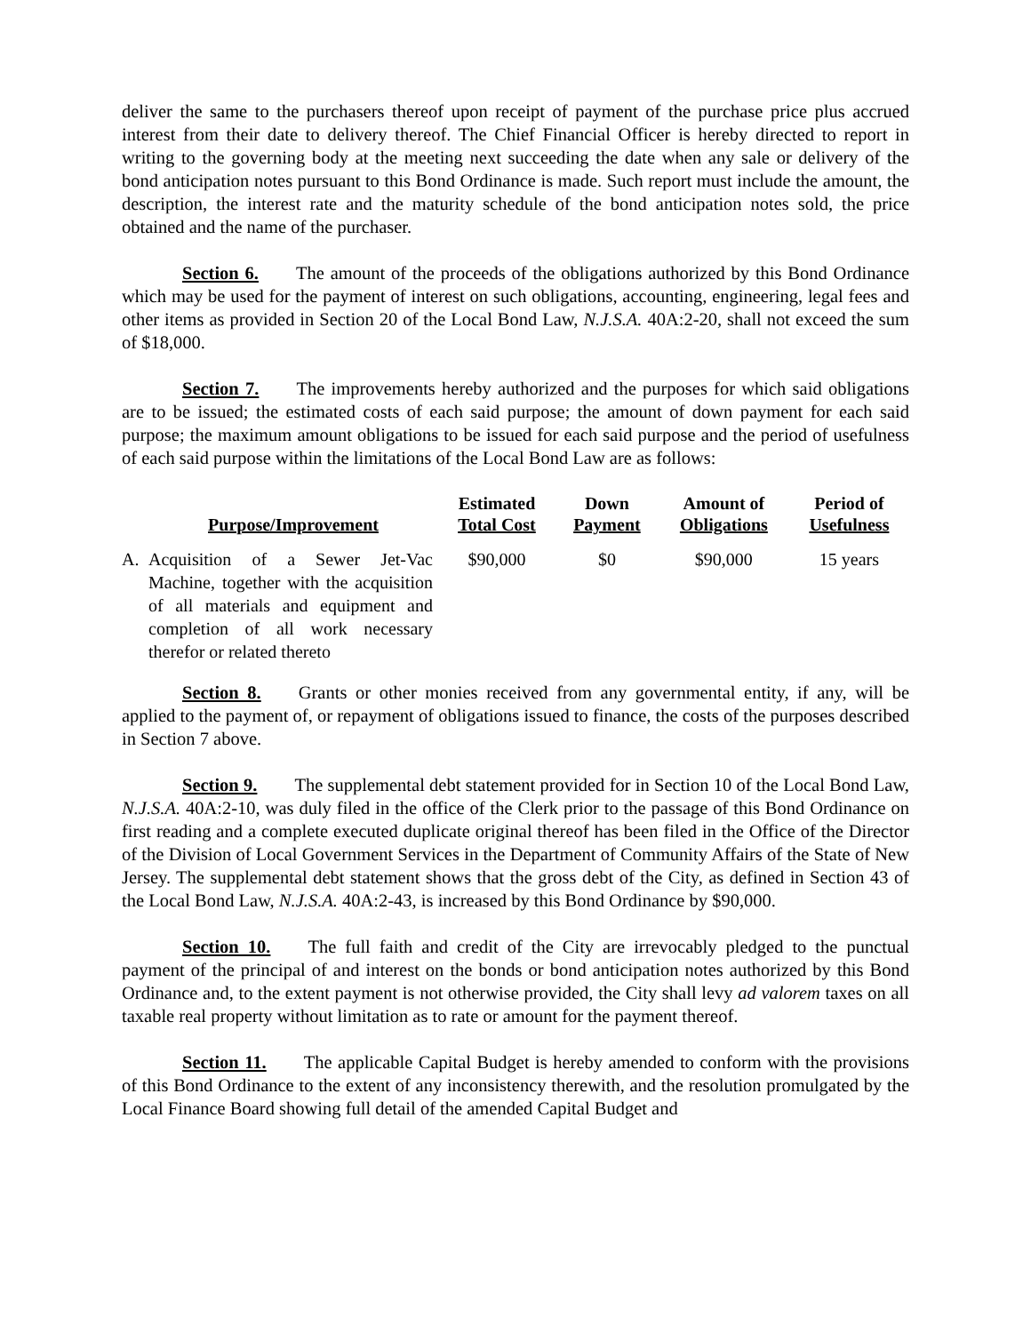deliver the same to the purchasers thereof upon receipt of payment of the purchase price plus accrued interest from their date to delivery thereof. The Chief Financial Officer is hereby directed to report in writing to the governing body at the meeting next succeeding the date when any sale or delivery of the bond anticipation notes pursuant to this Bond Ordinance is made. Such report must include the amount, the description, the interest rate and the maturity schedule of the bond anticipation notes sold, the price obtained and the name of the purchaser.
Section 6. The amount of the proceeds of the obligations authorized by this Bond Ordinance which may be used for the payment of interest on such obligations, accounting, engineering, legal fees and other items as provided in Section 20 of the Local Bond Law, N.J.S.A. 40A:2-20, shall not exceed the sum of $18,000.
Section 7. The improvements hereby authorized and the purposes for which said obligations are to be issued; the estimated costs of each said purpose; the amount of down payment for each said purpose; the maximum amount obligations to be issued for each said purpose and the period of usefulness of each said purpose within the limitations of the Local Bond Law are as follows:
| | Purpose/Improvement | Estimated Total Cost | Down Payment | Amount of Obligations | Period of Usefulness |
| --- | --- | --- | --- | --- | --- |
| A. | Acquisition of a Sewer Jet-Vac Machine, together with the acquisition of all materials and equipment and completion of all work necessary therefor or related thereto | $90,000 | $0 | $90,000 | 15 years |
Section 8. Grants or other monies received from any governmental entity, if any, will be applied to the payment of, or repayment of obligations issued to finance, the costs of the purposes described in Section 7 above.
Section 9. The supplemental debt statement provided for in Section 10 of the Local Bond Law, N.J.S.A. 40A:2-10, was duly filed in the office of the Clerk prior to the passage of this Bond Ordinance on first reading and a complete executed duplicate original thereof has been filed in the Office of the Director of the Division of Local Government Services in the Department of Community Affairs of the State of New Jersey. The supplemental debt statement shows that the gross debt of the City, as defined in Section 43 of the Local Bond Law, N.J.S.A. 40A:2-43, is increased by this Bond Ordinance by $90,000.
Section 10. The full faith and credit of the City are irrevocably pledged to the punctual payment of the principal of and interest on the bonds or bond anticipation notes authorized by this Bond Ordinance and, to the extent payment is not otherwise provided, the City shall levy ad valorem taxes on all taxable real property without limitation as to rate or amount for the payment thereof.
Section 11. The applicable Capital Budget is hereby amended to conform with the provisions of this Bond Ordinance to the extent of any inconsistency therewith, and the resolution promulgated by the Local Finance Board showing full detail of the amended Capital Budget and